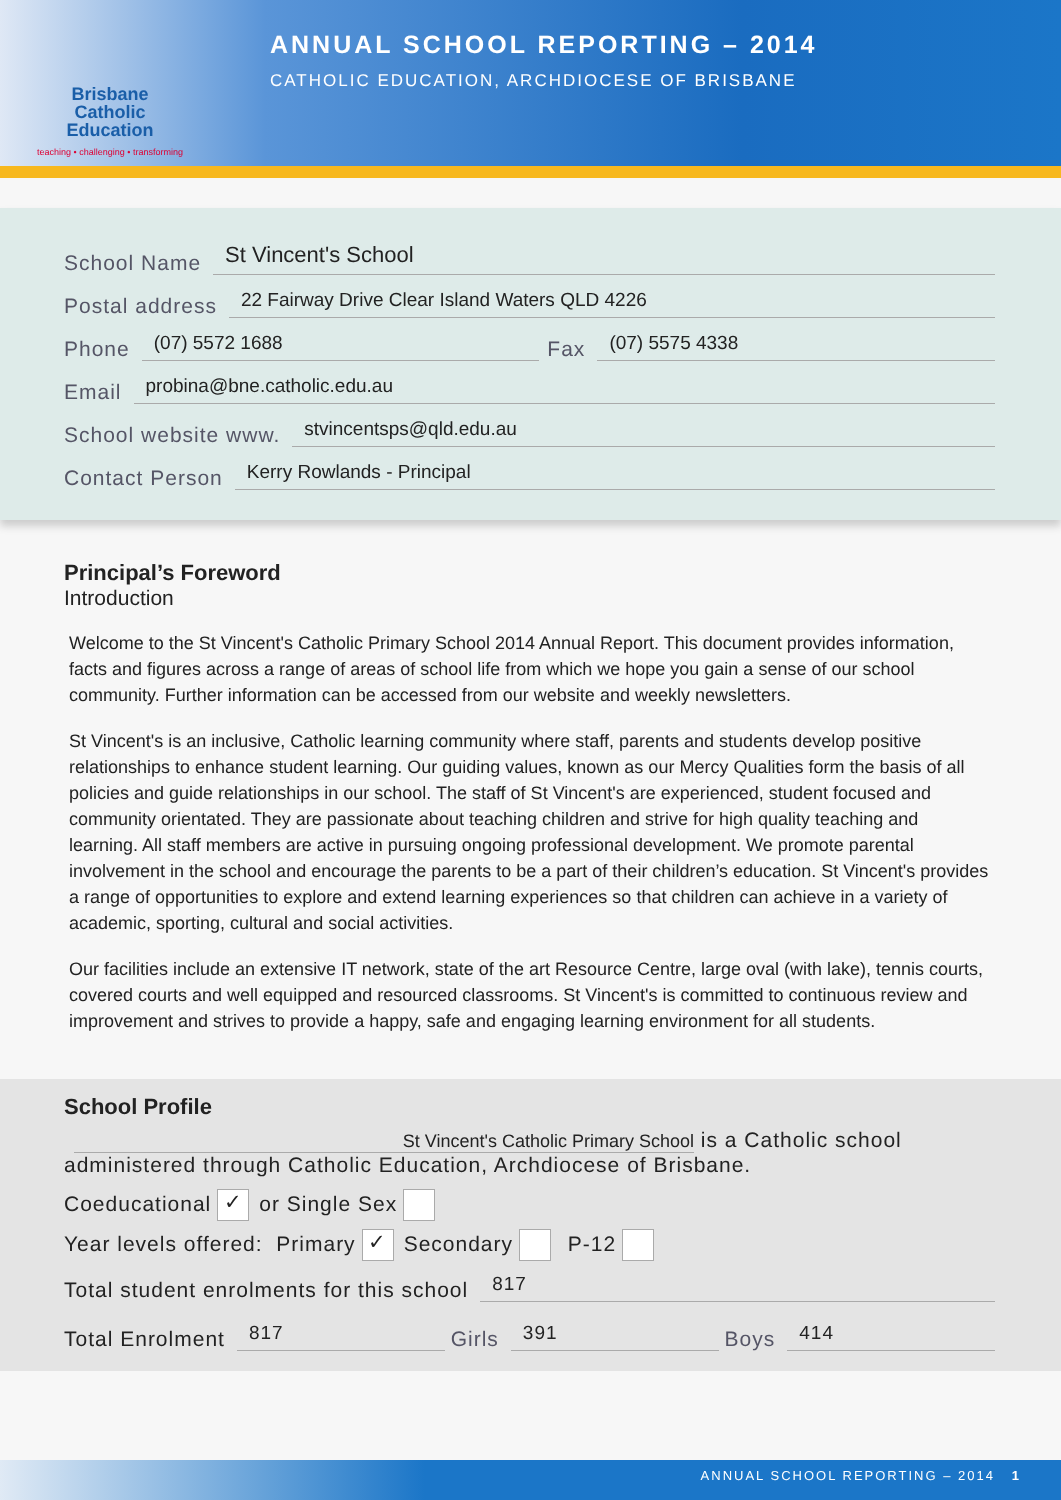Brisbane
Catholic
Education
teaching • challenging • transforming
ANNUAL SCHOOL REPORTING – 2014
CATHOLIC EDUCATION, ARCHDIOCESE OF BRISBANE
School Name St Vincent's School
Postal address 22 Fairway Drive Clear Island Waters QLD 4226
Phone (07) 5572 1688 Fax (07) 5575 4338
Email probina@bne.catholic.edu.au
School website www. stvincentsps@qld.edu.au
Contact Person Kerry Rowlands - Principal
Principal’s Foreword
Introduction
Welcome to the St Vincent's Catholic Primary School 2014 Annual Report. This document provides information, facts and figures across a range of areas of school life from which we hope you gain a sense of our school community. Further information can be accessed from our website and weekly newsletters.
St Vincent's is an inclusive, Catholic learning community where staff, parents and students develop positive relationships to enhance student learning. Our guiding values, known as our Mercy Qualities form the basis of all policies and guide relationships in our school. The staff of St Vincent's are experienced, student focused and community orientated. They are passionate about teaching children and strive for high quality teaching and learning. All staff members are active in pursuing ongoing professional development. We promote parental involvement in the school and encourage the parents to be a part of their children’s education. St Vincent's provides a range of opportunities to explore and extend learning experiences so that children can achieve in a variety of academic, sporting, cultural and social activities.
Our facilities include an extensive IT network, state of the art Resource Centre, large oval (with lake), tennis courts, covered courts and well equipped and resourced classrooms. St Vincent's is committed to continuous review and improvement and strives to provide a happy, safe and engaging learning environment for all students.
School Profile
St Vincent's Catholic Primary School is a Catholic school
administered through Catholic Education, Archdiocese of Brisbane.
Coeducational ✓ or Single Sex
Year levels offered: Primary ✓ Secondary P-12
Total student enrolments for this school 817
Total Enrolment 817 Girls 391 Boys 414
ANNUAL SCHOOL REPORTING – 2014 1